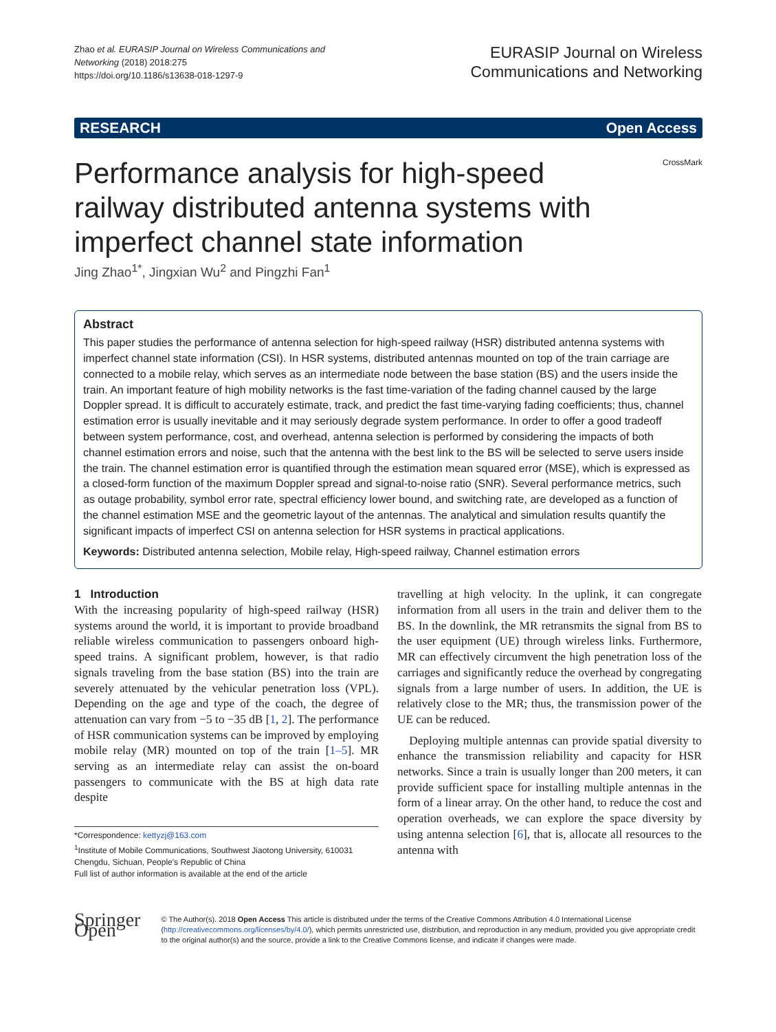Zhao et al. EURASIP Journal on Wireless Communications and Networking (2018) 2018:275
https://doi.org/10.1186/s13638-018-1297-9
EURASIP Journal on Wireless
Communications and Networking
RESEARCH Open Access
Performance analysis for high-speed railway distributed antenna systems with imperfect channel state information
CrossMark
Jing Zhao<sup>1*</sup>, Jingxian Wu<sup>2</sup> and Pingzhi Fan<sup>1</sup>
Abstract
This paper studies the performance of antenna selection for high-speed railway (HSR) distributed antenna systems with imperfect channel state information (CSI). In HSR systems, distributed antennas mounted on top of the train carriage are connected to a mobile relay, which serves as an intermediate node between the base station (BS) and the users inside the train. An important feature of high mobility networks is the fast time-variation of the fading channel caused by the large Doppler spread. It is difficult to accurately estimate, track, and predict the fast time-varying fading coefficients; thus, channel estimation error is usually inevitable and it may seriously degrade system performance. In order to offer a good tradeoff between system performance, cost, and overhead, antenna selection is performed by considering the impacts of both channel estimation errors and noise, such that the antenna with the best link to the BS will be selected to serve users inside the train. The channel estimation error is quantified through the estimation mean squared error (MSE), which is expressed as a closed-form function of the maximum Doppler spread and signal-to-noise ratio (SNR). Several performance metrics, such as outage probability, symbol error rate, spectral efficiency lower bound, and switching rate, are developed as a function of the channel estimation MSE and the geometric layout of the antennas. The analytical and simulation results quantify the significant impacts of imperfect CSI on antenna selection for HSR systems in practical applications.
Keywords: Distributed antenna selection, Mobile relay, High-speed railway, Channel estimation errors
1 Introduction
With the increasing popularity of high-speed railway (HSR) systems around the world, it is important to provide broadband reliable wireless communication to passengers onboard high-speed trains. A significant problem, however, is that radio signals traveling from the base station (BS) into the train are severely attenuated by the vehicular penetration loss (VPL). Depending on the age and type of the coach, the degree of attenuation can vary from −5 to −35 dB [1, 2]. The performance of HSR communication systems can be improved by employing mobile relay (MR) mounted on top of the train [1–5]. MR serving as an intermediate relay can assist the on-board passengers to communicate with the BS at high data rate despite
*Correspondence: kettyzj@163.com
<sup>1</sup> Institute of Mobile Communications, Southwest Jiaotong University, 610031 Chengdu, Sichuan, People's Republic of China
Full list of author information is available at the end of the article
travelling at high velocity. In the uplink, it can congregate information from all users in the train and deliver them to the BS. In the downlink, the MR retransmits the signal from BS to the user equipment (UE) through wireless links. Furthermore, MR can effectively circumvent the high penetration loss of the carriages and significantly reduce the overhead by congregating signals from a large number of users. In addition, the UE is relatively close to the MR; thus, the transmission power of the UE can be reduced.
Deploying multiple antennas can provide spatial diversity to enhance the transmission reliability and capacity for HSR networks. Since a train is usually longer than 200 meters, it can provide sufficient space for installing multiple antennas in the form of a linear array. On the other hand, to reduce the cost and operation overheads, we can explore the space diversity by using antenna selection [6], that is, allocate all resources to the antenna with
Springer Open
© The Author(s). 2018 Open Access This article is distributed under the terms of the Creative Commons Attribution 4.0 International License (http://creativecommons.org/licenses/by/4.0/), which permits unrestricted use, distribution, and reproduction in any medium, provided you give appropriate credit to the original author(s) and the source, provide a link to the Creative Commons license, and indicate if changes were made.